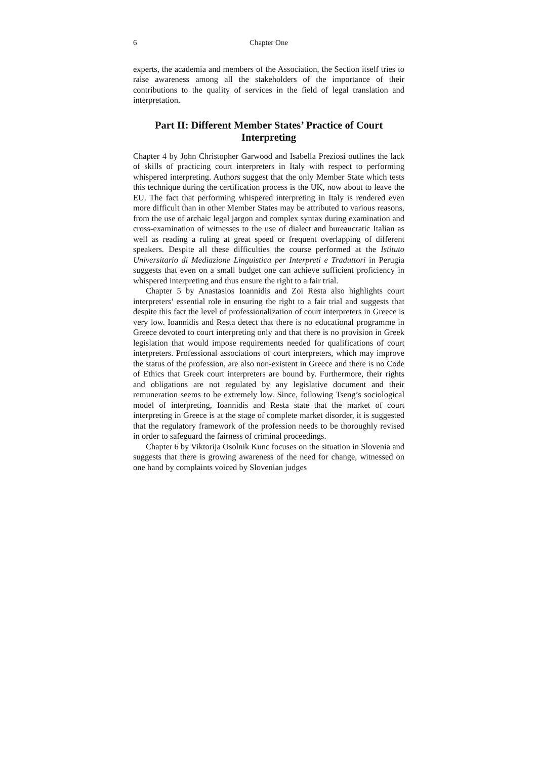6 Chapter One
experts, the academia and members of the Association, the Section itself tries to raise awareness among all the stakeholders of the importance of their contributions to the quality of services in the field of legal translation and interpretation.
Part II: Different Member States’ Practice of Court Interpreting
Chapter 4 by John Christopher Garwood and Isabella Preziosi outlines the lack of skills of practicing court interpreters in Italy with respect to performing whispered interpreting. Authors suggest that the only Member State which tests this technique during the certification process is the UK, now about to leave the EU. The fact that performing whispered interpreting in Italy is rendered even more difficult than in other Member States may be attributed to various reasons, from the use of archaic legal jargon and complex syntax during examination and cross-examination of witnesses to the use of dialect and bureaucratic Italian as well as reading a ruling at great speed or frequent overlapping of different speakers. Despite all these difficulties the course performed at the Istituto Universitario di Mediazione Linguistica per Interpreti e Traduttori in Perugia suggests that even on a small budget one can achieve sufficient proficiency in whispered interpreting and thus ensure the right to a fair trial.
Chapter 5 by Anastasios Ioannidis and Zoi Resta also highlights court interpreters’ essential role in ensuring the right to a fair trial and suggests that despite this fact the level of professionalization of court interpreters in Greece is very low. Ioannidis and Resta detect that there is no educational programme in Greece devoted to court interpreting only and that there is no provision in Greek legislation that would impose requirements needed for qualifications of court interpreters. Professional associations of court interpreters, which may improve the status of the profession, are also non-existent in Greece and there is no Code of Ethics that Greek court interpreters are bound by. Furthermore, their rights and obligations are not regulated by any legislative document and their remuneration seems to be extremely low. Since, following Tseng’s sociological model of interpreting, Ioannidis and Resta state that the market of court interpreting in Greece is at the stage of complete market disorder, it is suggested that the regulatory framework of the profession needs to be thoroughly revised in order to safeguard the fairness of criminal proceedings.
Chapter 6 by Viktorija Osolnik Kunc focuses on the situation in Slovenia and suggests that there is growing awareness of the need for change, witnessed on one hand by complaints voiced by Slovenian judges